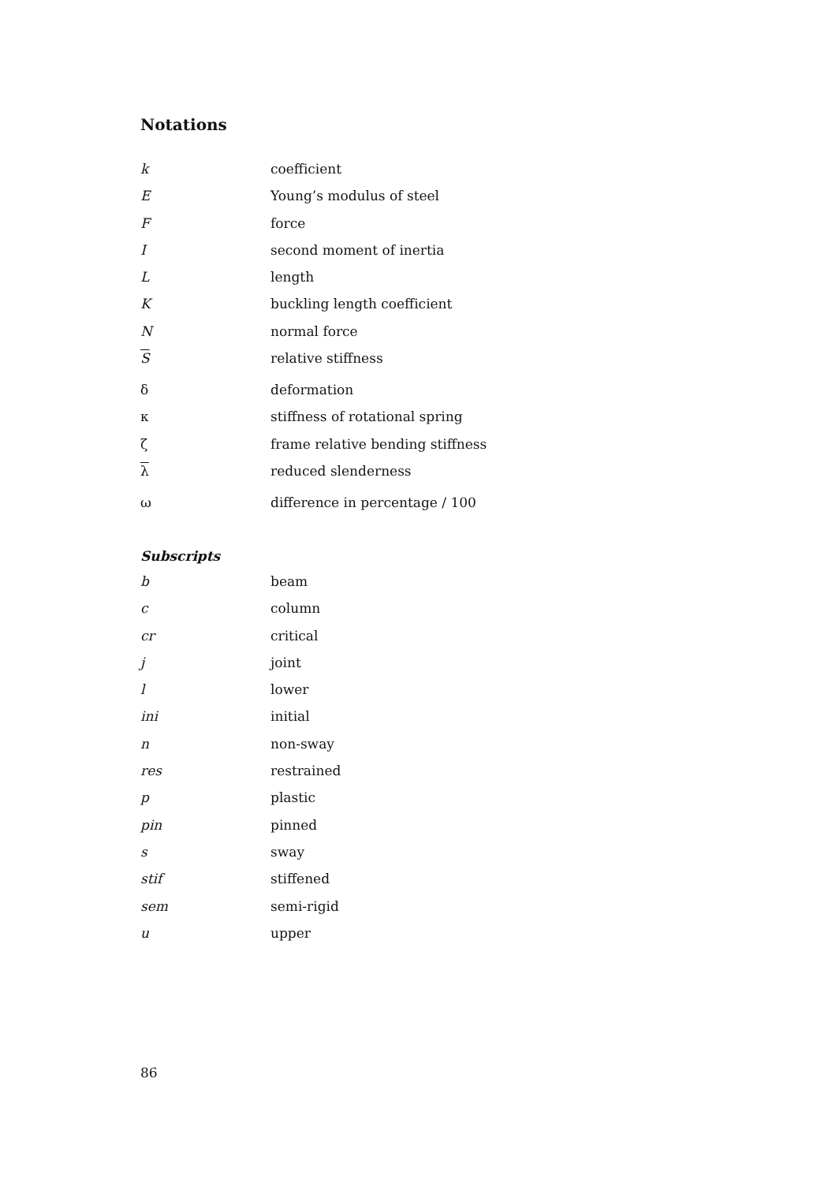Notations
| k | coefficient |
| E | Young’s modulus of steel |
| F | force |
| I | second moment of inertia |
| L | length |
| K | buckling length coefficient |
| N | normal force |
| S | relative stiffness |
| δ | deformation |
| κ | stiffness of rotational spring |
| ζ | frame relative bending stiffness |
| λ | reduced slenderness |
| ω | difference in percentage / 100 |
Subscripts
| b | beam |
| c | column |
| cr | critical |
| j | joint |
| l | lower |
| ini | initial |
| n | non-sway |
| res | restrained |
| p | plastic |
| pin | pinned |
| s | sway |
| stif | stiffened |
| sem | semi-rigid |
| u | upper |
86